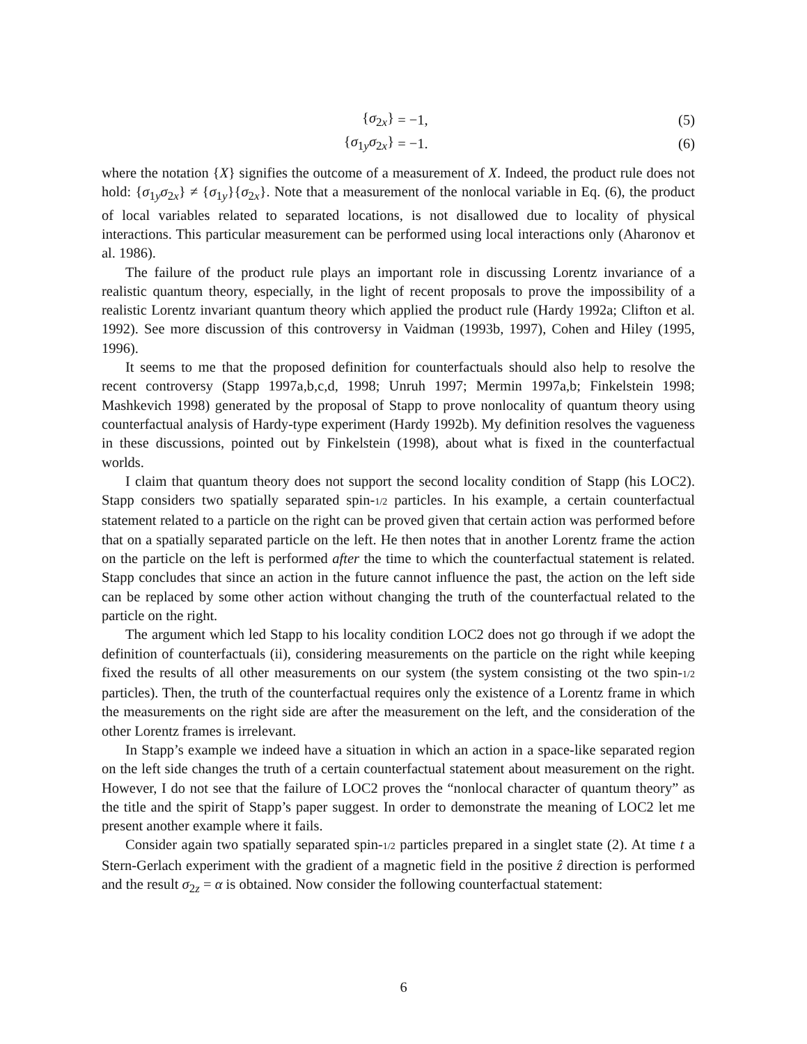{σ<sub>2x</sub>} = −1, (5)
{σ<sub>1y</sub>σ<sub>2x</sub>} = −1. (6)
where the notation {X} signifies the outcome of a measurement of X. Indeed, the product rule does not hold: {σ<sub>1y</sub>σ<sub>2x</sub>} ≠ {σ<sub>1y</sub>}{σ<sub>2x</sub>}. Note that a measurement of the nonlocal variable in Eq. (6), the product of local variables related to separated locations, is not disallowed due to locality of physical interactions. This particular measurement can be performed using local interactions only (Aharonov et al. 1986).
The failure of the product rule plays an important role in discussing Lorentz invariance of a realistic quantum theory, especially, in the light of recent proposals to prove the impossibility of a realistic Lorentz invariant quantum theory which applied the product rule (Hardy 1992a; Clifton et al. 1992). See more discussion of this controversy in Vaidman (1993b, 1997), Cohen and Hiley (1995, 1996).
It seems to me that the proposed definition for counterfactuals should also help to resolve the recent controversy (Stapp 1997a,b,c,d, 1998; Unruh 1997; Mermin 1997a,b; Finkelstein 1998; Mashkevich 1998) generated by the proposal of Stapp to prove nonlocality of quantum theory using counterfactual analysis of Hardy-type experiment (Hardy 1992b). My definition resolves the vagueness in these discussions, pointed out by Finkelstein (1998), about what is fixed in the counterfactual worlds.
I claim that quantum theory does not support the second locality condition of Stapp (his LOC2). Stapp considers two spatially separated spin-1/2 particles. In his example, a certain counterfactual statement related to a particle on the right can be proved given that certain action was performed before that on a spatially separated particle on the left. He then notes that in another Lorentz frame the action on the particle on the left is performed after the time to which the counterfactual statement is related. Stapp concludes that since an action in the future cannot influence the past, the action on the left side can be replaced by some other action without changing the truth of the counterfactual related to the particle on the right.
The argument which led Stapp to his locality condition LOC2 does not go through if we adopt the definition of counterfactuals (ii), considering measurements on the particle on the right while keeping fixed the results of all other measurements on our system (the system consisting ot the two spin-1/2 particles). Then, the truth of the counterfactual requires only the existence of a Lorentz frame in which the measurements on the right side are after the measurement on the left, and the consideration of the other Lorentz frames is irrelevant.
In Stapp’s example we indeed have a situation in which an action in a space-like separated region on the left side changes the truth of a certain counterfactual statement about measurement on the right. However, I do not see that the failure of LOC2 proves the “nonlocal character of quantum theory” as the title and the spirit of Stapp’s paper suggest. In order to demonstrate the meaning of LOC2 let me present another example where it fails.
Consider again two spatially separated spin-1/2 particles prepared in a singlet state (2). At time t a Stern-Gerlach experiment with the gradient of a magnetic field in the positive ẑ direction is performed and the result σ<sub>2z</sub> = α is obtained. Now consider the following counterfactual statement:
6